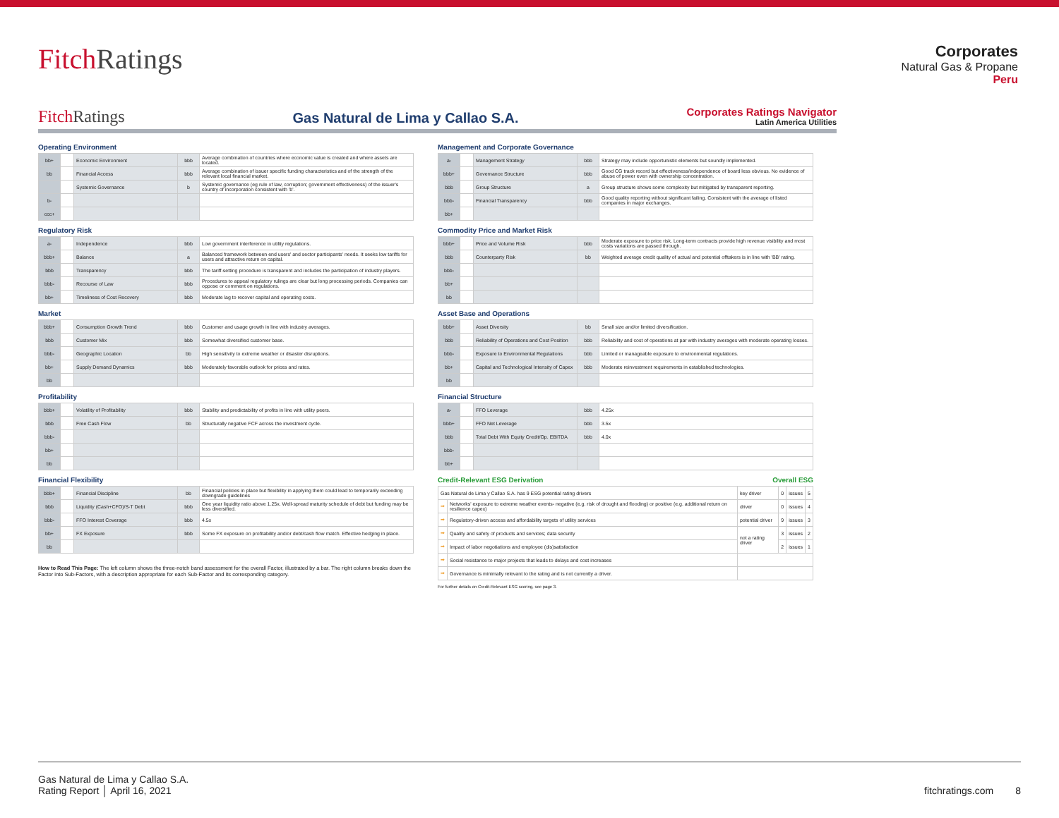Fitch Ratings
Corporates
Natural Gas & Propane
Peru
Fitch Ratings
Gas Natural de Lima y Callao S.A.
Corporates Ratings Navigator
Latin America Utilities
Operating Environment
| bb+ | | Economic Environment | bbb | Average combination of countries where economic value is created and where assets are located. |
| bb | | Financial Access | bbb | Average combination of issuer specific funding characteristics and of the strength of the relevant local financial market. |
| | | Systemic Governance | b | Systemic governance (eg rule of law, corruption; government effectiveness) of the issuer's country of incorporation consistent with 'b'. |
| b- | | | | |
| ccc+ | | | | |
Regulatory Risk
| a- | | Independence | bbb | Low government interference in utility regulations. |
| bbb+ | | Balance | a | Balanced framework between end users' and sector participants' needs. It seeks low tariffs for users and attractive return on capital. |
| bbb | | Transparency | bbb | The tariff-setting procedure is transparent and includes the participation of industry players. |
| bbb- | | Recourse of Law | bbb | Procedures to appeal regulatory rulings are clear but long processing periods. Companies can oppose or comment on regulations. |
| bb+ | | Timeliness of Cost Recovery | bbb | Moderate lag to recover capital and operating costs. |
Market
| bbb+ | | Consumption Growth Trend | bbb | Customer and usage growth in line with industry averages. |
| bbb | | Customer Mix | bbb | Somewhat diversified customer base. |
| bbb- | | Geographic Location | bb | High sensitivity to extreme weather or disaster disruptions. |
| bb+ | | Supply Demand Dynamics | bbb | Moderately favorable outlook for prices and rates. |
| bb | | | | |
Profitability
| bbb+ | | Volatility of Profitability | bbb | Stability and predictability of profits in line with utility peers. |
| bbb | | Free Cash Flow | bb | Structurally negative FCF across the investment cycle. |
| bbb- | | | | |
| bb+ | | | | |
| bb | | | | |
Financial Flexibility
| bbb+ | | Financial Discipline | bb | Financial policies in place but flexibility in applying them could lead to temporarily exceeding downgrade guidelines |
| bbb | | Liquidity (Cash+CFO)/S-T Debt | bbb | One year liquidity ratio above 1.25x. Well-spread maturity schedule of debt but funding may be less diversified. |
| bbb- | | FFO Interest Coverage | bbb | 4.5x |
| bb+ | | FX Exposure | bbb | Some FX exposure on profitability and/or debt/cash flow match. Effective hedging in place. |
| bb | | | | |
How to Read This Page: The left column shows the three-notch band assessment for the overall Factor, illustrated by a bar. The right column breaks down the Factor into Sub-Factors, with a description appropriate for each Sub-Factor and its corresponding category.
Management and Corporate Governance
| a- | | Management Strategy | bbb | Strategy may include opportunistic elements but soundly implemented. |
| bbb+ | | Governance Structure | bbb | Good CG track record but effectiveness/independence of board less obvious. No evidence of abuse of power even with ownership concentration. |
| bbb | | Group Structure | a | Group structure shows some complexity but mitigated by transparent reporting. |
| bbb- | | Financial Transparency | bbb | Good quality reporting without significant failing. Consistent with the average of listed companies in major exchanges. |
| bb+ | | | | |
Commodity Price and Market Risk
| bbb+ | | Price and Volume Risk | bbb | Moderate exposure to price risk. Long-term contracts provide high revenue visibility and most costs variations are passed through. |
| bbb | | Counterparty Risk | bb | Weighted average credit quality of actual and potential offtakers is in line with 'BB' rating. |
| bbb- | | | | |
| bb+ | | | | |
| bb | | | | |
Asset Base and Operations
| bbb+ | | Asset Diversity | bb | Small size and/or limited diversification. |
| bbb | | Reliability of Operations and Cost Position | bbb | Reliability and cost of operations at par with industry averages with moderate operating losses. |
| bbb- | | Exposure to Environmental Regulations | bbb | Limited or manageable exposure to environmental regulations. |
| bb+ | | Capital and Technological Intensity of Capex | bbb | Moderate reinvestment requirements in established technologies. |
| bb | | | | |
Financial Structure
| a- | | FFO Leverage | bbb | 4.25x |
| bbb+ | | FFO Net Leverage | bbb | 3.5x |
| bbb | | Total Debt With Equity Credit/Op. EBITDA | bbb | 4.0x |
| bbb- | | | | |
| bb+ | | | | |
Credit-Relevant ESG Derivation Overall ESG
| Gas Natural de Lima y Callao S.A. has 9 ESG potential rating drivers | | key driver | 0 | issues | 5 |
| ➡ | Networks' exposure to extreme weather events- negative (e.g. risk of drought and flooding) or positive (e.g. additional return on resilience capex) | driver | 0 | issues | 4 |
| ➡ | Regulatory-driven access and affordability targets of utility services | potential driver | 9 | issues | 3 |
| ➡ | Quality and safety of products and services; data security | not a rating driver | 3 | issues | 2 |
| ➡ | Impact of labor negotiations and employee (dis)satisfaction | | 2 | issues | 1 |
| ➡ | Social resistance to major projects that leads to delays and cost increases | | | | |
| ➡ | Governance is minimally relevant to the rating and is not currently a driver. | | | | |
For further details on Credit-Relevant ESG scoring, see page 3.
Gas Natural de Lima y Callao S.A.
Rating Report │ April 16, 2021
fitchratings.com 8